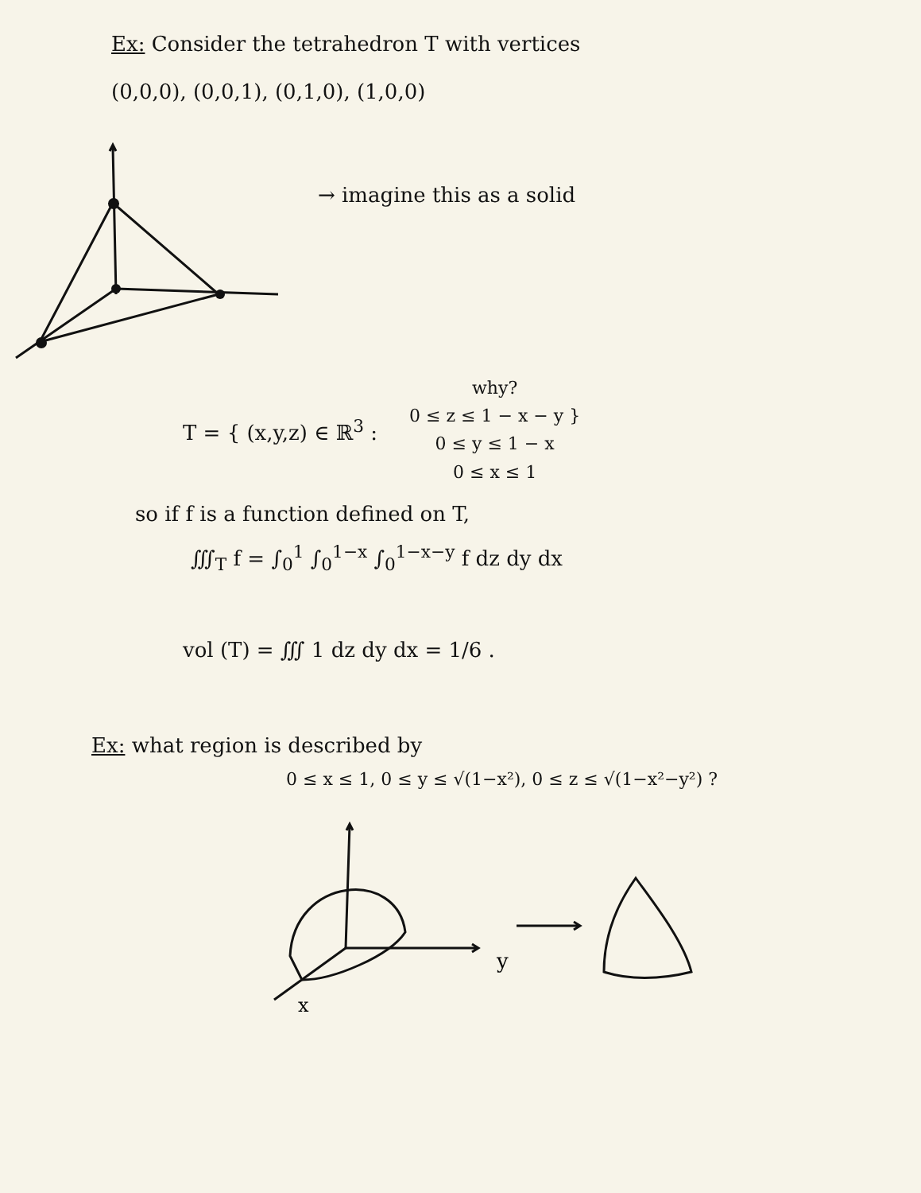Ex: Consider the tetrahedron T with vertices
(0,0,0), (0,0,1), (0,1,0), (1,0,0)
→ imagine this as a solid
T = { (x,y,z) ∈ ℝ<sup>3</sup> :
why?
0 ≤ z ≤ 1 − x − y }
0 ≤ y ≤ 1 − x
0 ≤ x ≤ 1
so if f is a function defined on T,
∭<sub>T</sub> f = ∫<sub>0</sub><sup>1</sup> ∫<sub>0</sub><sup>1−x</sup> ∫<sub>0</sub><sup>1−x−y</sup> f dz dy dx
vol (T) = ∭ 1 dz dy dx = 1/6 .
Ex: what region is described by
0 ≤ x ≤ 1, 0 ≤ y ≤ √(1−x²), 0 ≤ z ≤ √(1−x²−y²) ?
y
x